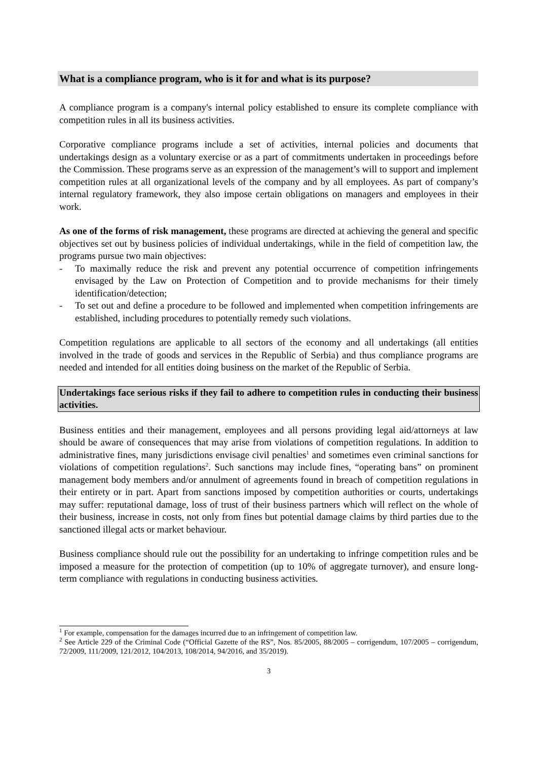What is a compliance program, who is it for and what is its purpose?
A compliance program is a company's internal policy established to ensure its complete compliance with competition rules in all its business activities.
Corporative compliance programs include a set of activities, internal policies and documents that undertakings design as a voluntary exercise or as a part of commitments undertaken in proceedings before the Commission. These programs serve as an expression of the management’s will to support and implement competition rules at all organizational levels of the company and by all employees. As part of company’s internal regulatory framework, they also impose certain obligations on managers and employees in their work.
As one of the forms of risk management, these programs are directed at achieving the general and specific objectives set out by business policies of individual undertakings, while in the field of competition law, the programs pursue two main objectives:
- To maximally reduce the risk and prevent any potential occurrence of competition infringements envisaged by the Law on Protection of Competition and to provide mechanisms for their timely identification/detection;
- To set out and define a procedure to be followed and implemented when competition infringements are established, including procedures to potentially remedy such violations.
Competition regulations are applicable to all sectors of the economy and all undertakings (all entities involved in the trade of goods and services in the Republic of Serbia) and thus compliance programs are needed and intended for all entities doing business on the market of the Republic of Serbia.
Undertakings face serious risks if they fail to adhere to competition rules in conducting their business activities.
Business entities and their management, employees and all persons providing legal aid/attorneys at law should be aware of consequences that may arise from violations of competition regulations. In addition to administrative fines, many jurisdictions envisage civil penalties<sup>1</sup> and sometimes even criminal sanctions for violations of competition regulations<sup>2</sup>. Such sanctions may include fines, “operating bans” on prominent management body members and/or annulment of agreements found in breach of competition regulations in their entirety or in part. Apart from sanctions imposed by competition authorities or courts, undertakings may suffer: reputational damage, loss of trust of their business partners which will reflect on the whole of their business, increase in costs, not only from fines but potential damage claims by third parties due to the sanctioned illegal acts or market behaviour.
Business compliance should rule out the possibility for an undertaking to infringe competition rules and be imposed a measure for the protection of competition (up to 10% of aggregate turnover), and ensure long-term compliance with regulations in conducting business activities.
<sup>1</sup> For example, compensation for the damages incurred due to an infringement of competition law.
<sup>2</sup> See Article 229 of the Criminal Code (“Official Gazette of the RS”, Nos. 85/2005, 88/2005 – corrigendum, 107/2005 – corrigendum, 72/2009, 111/2009, 121/2012, 104/2013, 108/2014, 94/2016, and 35/2019).
3